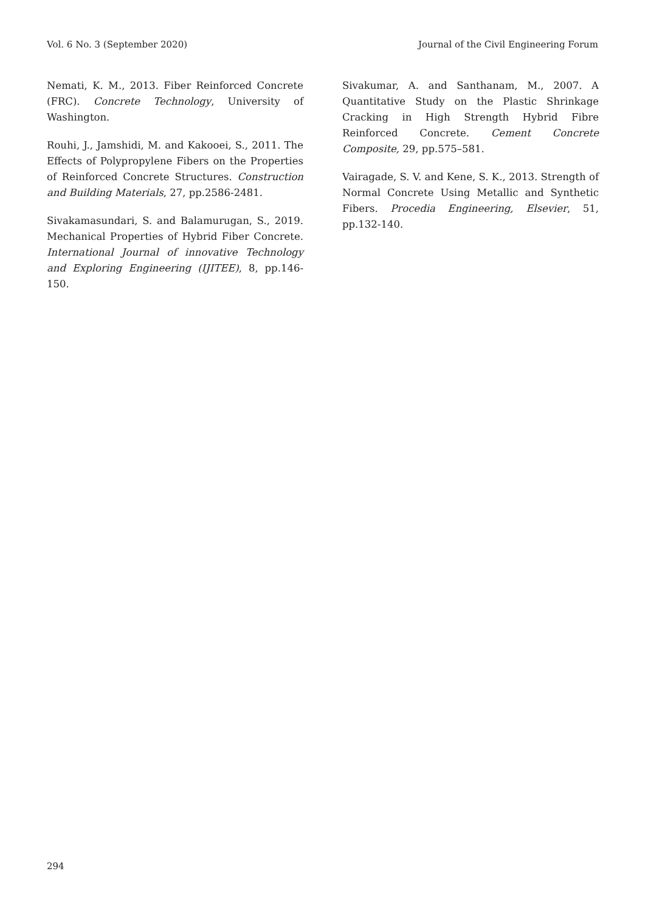Vol. 6 No. 3 (September 2020) Journal of the Civil Engineering Forum
Nemati, K. M., 2013. Fiber Reinforced Concrete (FRC). Concrete Technology, University of Washington.
Rouhi, J., Jamshidi, M. and Kakooei, S., 2011. The Effects of Polypropylene Fibers on the Properties of Reinforced Concrete Structures. Construction and Building Materials, 27, pp.2586-2481.
Sivakamasundari, S. and Balamurugan, S., 2019. Mechanical Properties of Hybrid Fiber Concrete. International Journal of innovative Technology and Exploring Engineering (IJITEE), 8, pp.146-150.
Sivakumar, A. and Santhanam, M., 2007. A Quantitative Study on the Plastic Shrinkage Cracking in High Strength Hybrid Fibre Reinforced Concrete. Cement Concrete Composite, 29, pp.575–581.
Vairagade, S. V. and Kene, S. K., 2013. Strength of Normal Concrete Using Metallic and Synthetic Fibers. Procedia Engineering, Elsevier, 51, pp.132-140.
294